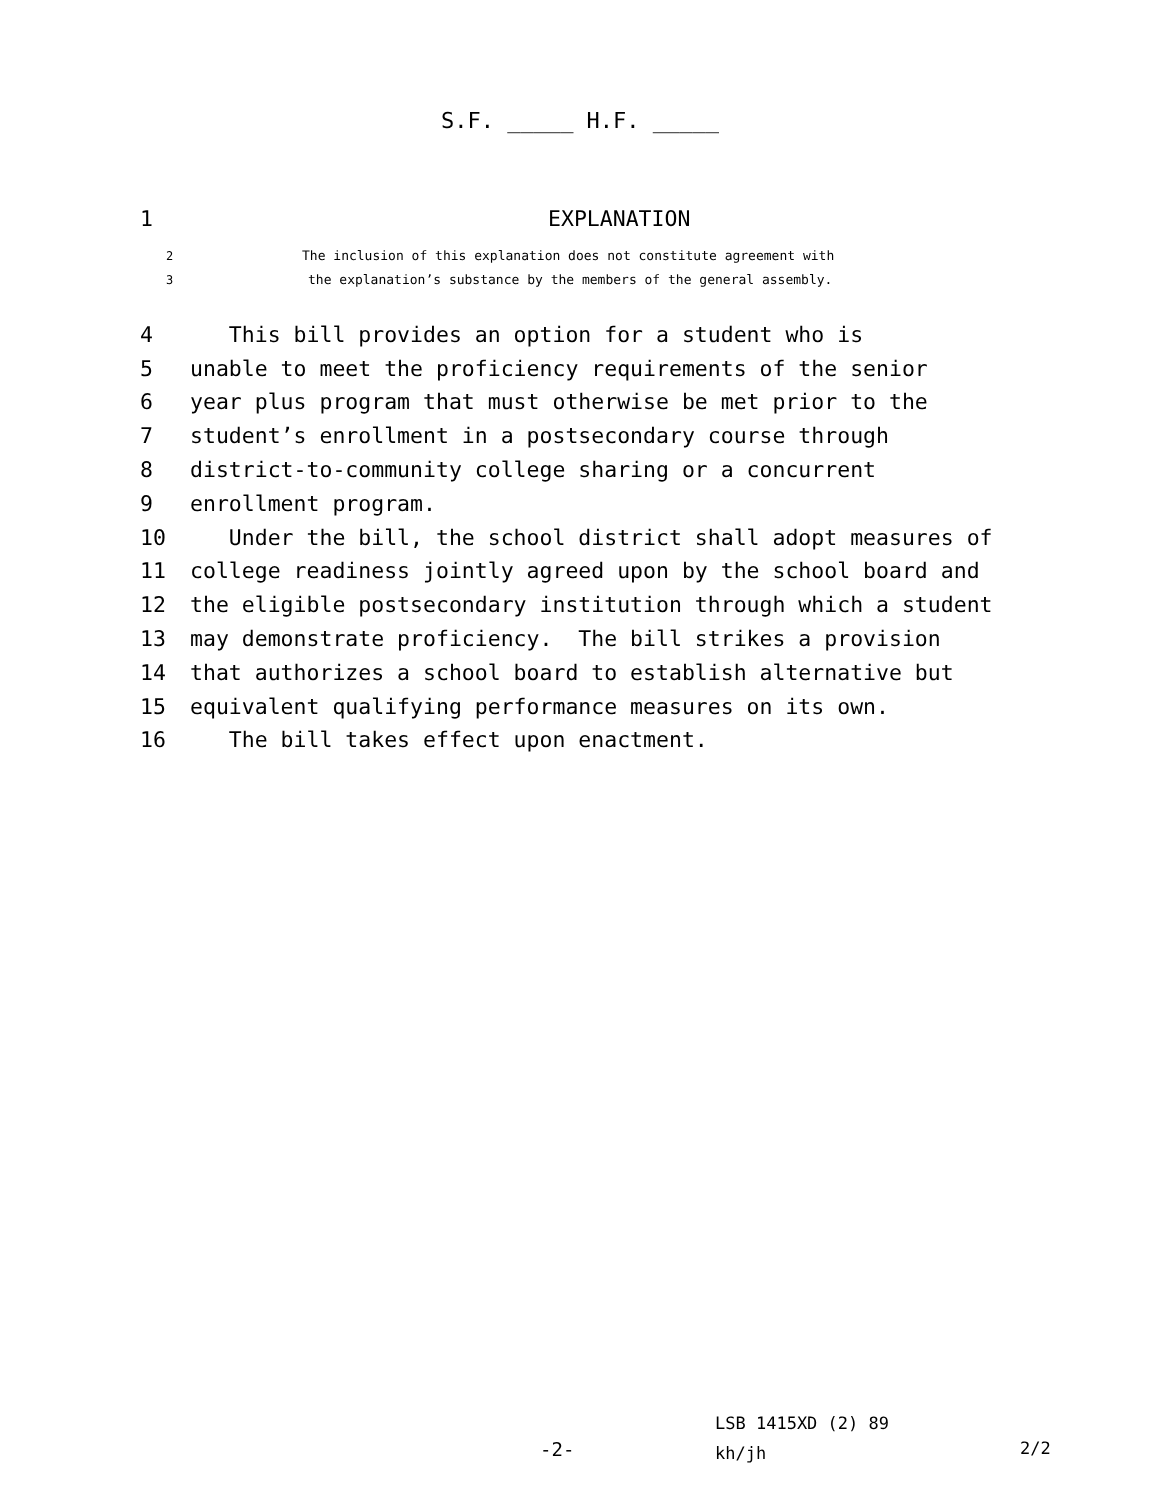S.F. _____ H.F. _____
1 EXPLANATION
2 The inclusion of this explanation does not constitute agreement with
3 the explanation’s substance by the members of the general assembly.
4 This bill provides an option for a student who is
5 unable to meet the proficiency requirements of the senior
6 year plus program that must otherwise be met prior to the
7 student’s enrollment in a postsecondary course through
8 district-to-community college sharing or a concurrent
9 enrollment program.
10 Under the bill, the school district shall adopt measures of
11 college readiness jointly agreed upon by the school board and
12 the eligible postsecondary institution through which a student
13 may demonstrate proficiency. The bill strikes a provision
14 that authorizes a school board to establish alternative but
15 equivalent qualifying performance measures on its own.
16 The bill takes effect upon enactment.
LSB 1415XD (2) 89
kh/jh
-2- 2/2